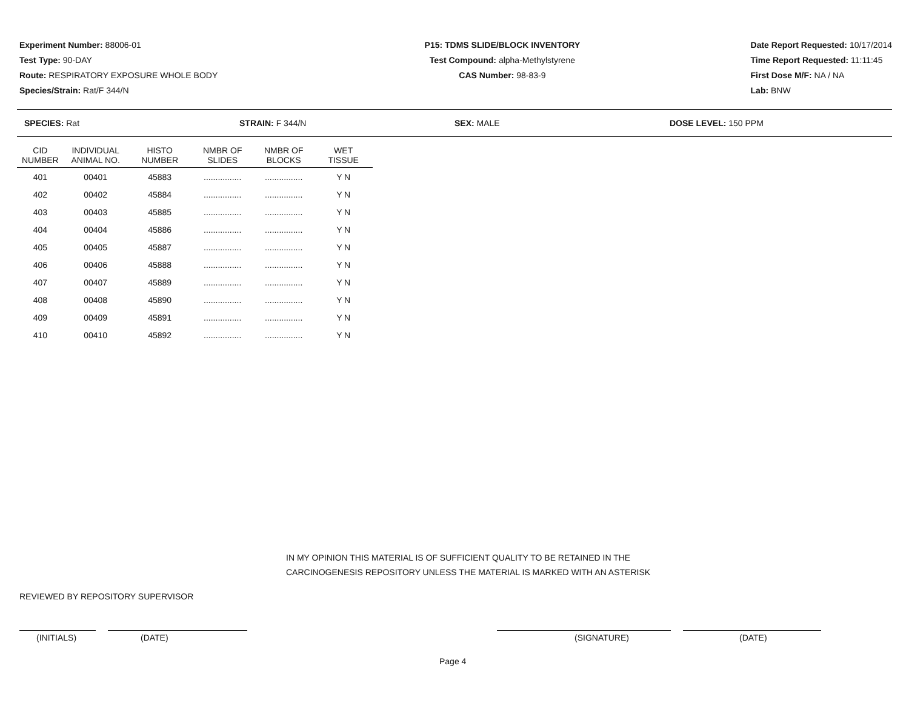Experiment Number: 88006-01
Test Type: 90-DAY
Route: RESPIRATORY EXPOSURE WHOLE BODY
Species/Strain: Rat/F 344/N
P15: TDMS SLIDE/BLOCK INVENTORY
Test Compound: alpha-Methylstyrene
CAS Number: 98-83-9
Date Report Requested: 10/17/2014
Time Report Requested: 11:11:45
First Dose M/F: NA / NA
Lab: BNW
SPECIES: Rat STRAIN: F 344/N SEX: MALE DOSE LEVEL: 150 PPM
| CID NUMBER | INDIVIDUAL ANIMAL NO. | HISTO NUMBER | NMBR OF SLIDES | NMBR OF BLOCKS | WET TISSUE |
| --- | --- | --- | --- | --- | --- |
| 401 | 00401 | 45883 | ................ | ................ | Y N |
| 402 | 00402 | 45884 | ................ | ................ | Y N |
| 403 | 00403 | 45885 | ................ | ................ | Y N |
| 404 | 00404 | 45886 | ................ | ................ | Y N |
| 405 | 00405 | 45887 | ................ | ................ | Y N |
| 406 | 00406 | 45888 | ................ | ................ | Y N |
| 407 | 00407 | 45889 | ................ | ................ | Y N |
| 408 | 00408 | 45890 | ................ | ................ | Y N |
| 409 | 00409 | 45891 | ................ | ................ | Y N |
| 410 | 00410 | 45892 | ................ | ................ | Y N |
IN MY OPINION THIS MATERIAL IS OF SUFFICIENT QUALITY TO BE RETAINED IN THE
CARCINOGENESIS REPOSITORY UNLESS THE MATERIAL IS MARKED WITH AN ASTERISK
REVIEWED BY REPOSITORY SUPERVISOR
(INITIALS) (DATE) (SIGNATURE) (DATE)
Page 4